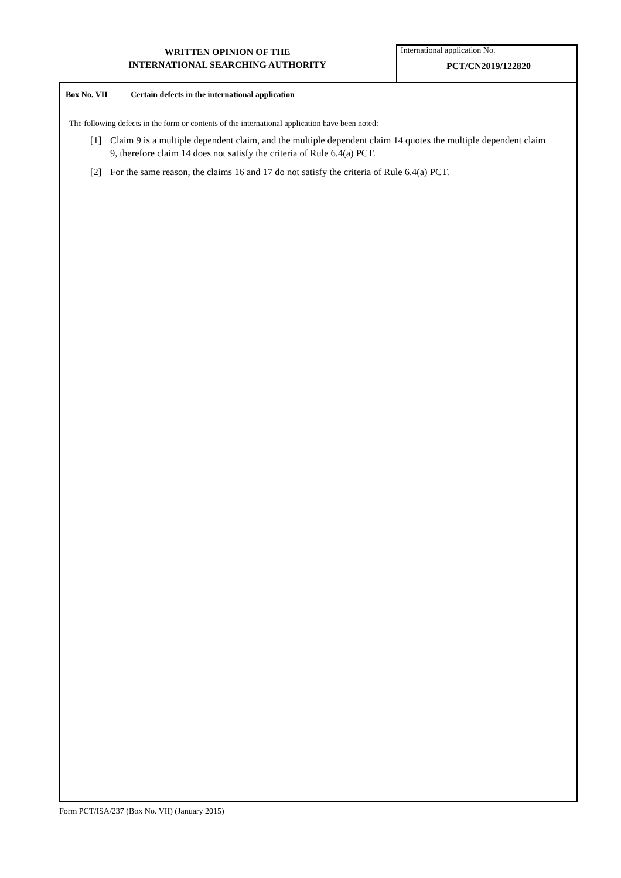WRITTEN OPINION OF THE
INTERNATIONAL SEARCHING AUTHORITY
International application No.
PCT/CN2019/122820
Box No. VII Certain defects in the international application
The following defects in the form or contents of the international application have been noted:
[1] Claim 9 is a multiple dependent claim, and the multiple dependent claim 14 quotes the multiple dependent claim 9, therefore claim 14 does not satisfy the criteria of Rule 6.4(a) PCT.
[2] For the same reason, the claims 16 and 17 do not satisfy the criteria of Rule 6.4(a) PCT.
Form PCT/ISA/237 (Box No. VII) (January 2015)